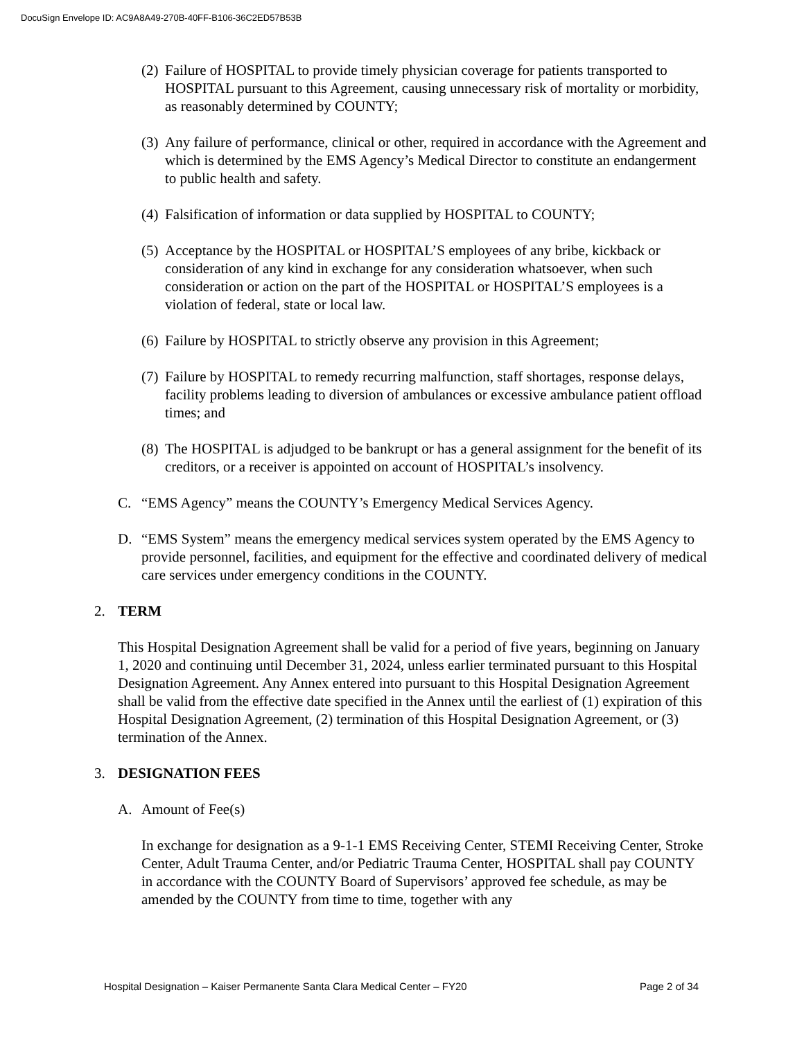DocuSign Envelope ID: AC9A8A49-270B-40FF-B106-36C2ED57B53B
(2) Failure of HOSPITAL to provide timely physician coverage for patients transported to HOSPITAL pursuant to this Agreement, causing unnecessary risk of mortality or morbidity, as reasonably determined by COUNTY;
(3) Any failure of performance, clinical or other, required in accordance with the Agreement and which is determined by the EMS Agency’s Medical Director to constitute an endangerment to public health and safety.
(4) Falsification of information or data supplied by HOSPITAL to COUNTY;
(5) Acceptance by the HOSPITAL or HOSPITAL’S employees of any bribe, kickback or consideration of any kind in exchange for any consideration whatsoever, when such consideration or action on the part of the HOSPITAL or HOSPITAL’S employees is a violation of federal, state or local law.
(6) Failure by HOSPITAL to strictly observe any provision in this Agreement;
(7) Failure by HOSPITAL to remedy recurring malfunction, staff shortages, response delays, facility problems leading to diversion of ambulances or excessive ambulance patient offload times; and
(8) The HOSPITAL is adjudged to be bankrupt or has a general assignment for the benefit of its creditors, or a receiver is appointed on account of HOSPITAL’s insolvency.
C. “EMS Agency” means the COUNTY’s Emergency Medical Services Agency.
D. “EMS System” means the emergency medical services system operated by the EMS Agency to provide personnel, facilities, and equipment for the effective and coordinated delivery of medical care services under emergency conditions in the COUNTY.
2. TERM
This Hospital Designation Agreement shall be valid for a period of five years, beginning on January 1, 2020 and continuing until December 31, 2024, unless earlier terminated pursuant to this Hospital Designation Agreement. Any Annex entered into pursuant to this Hospital Designation Agreement shall be valid from the effective date specified in the Annex until the earliest of (1) expiration of this Hospital Designation Agreement, (2) termination of this Hospital Designation Agreement, or (3) termination of the Annex.
3. DESIGNATION FEES
A. Amount of Fee(s)
In exchange for designation as a 9-1-1 EMS Receiving Center, STEMI Receiving Center, Stroke Center, Adult Trauma Center, and/or Pediatric Trauma Center, HOSPITAL shall pay COUNTY in accordance with the COUNTY Board of Supervisors’ approved fee schedule, as may be amended by the COUNTY from time to time, together with any
Hospital Designation – Kaiser Permanente Santa Clara Medical Center – FY20 Page 2 of 34